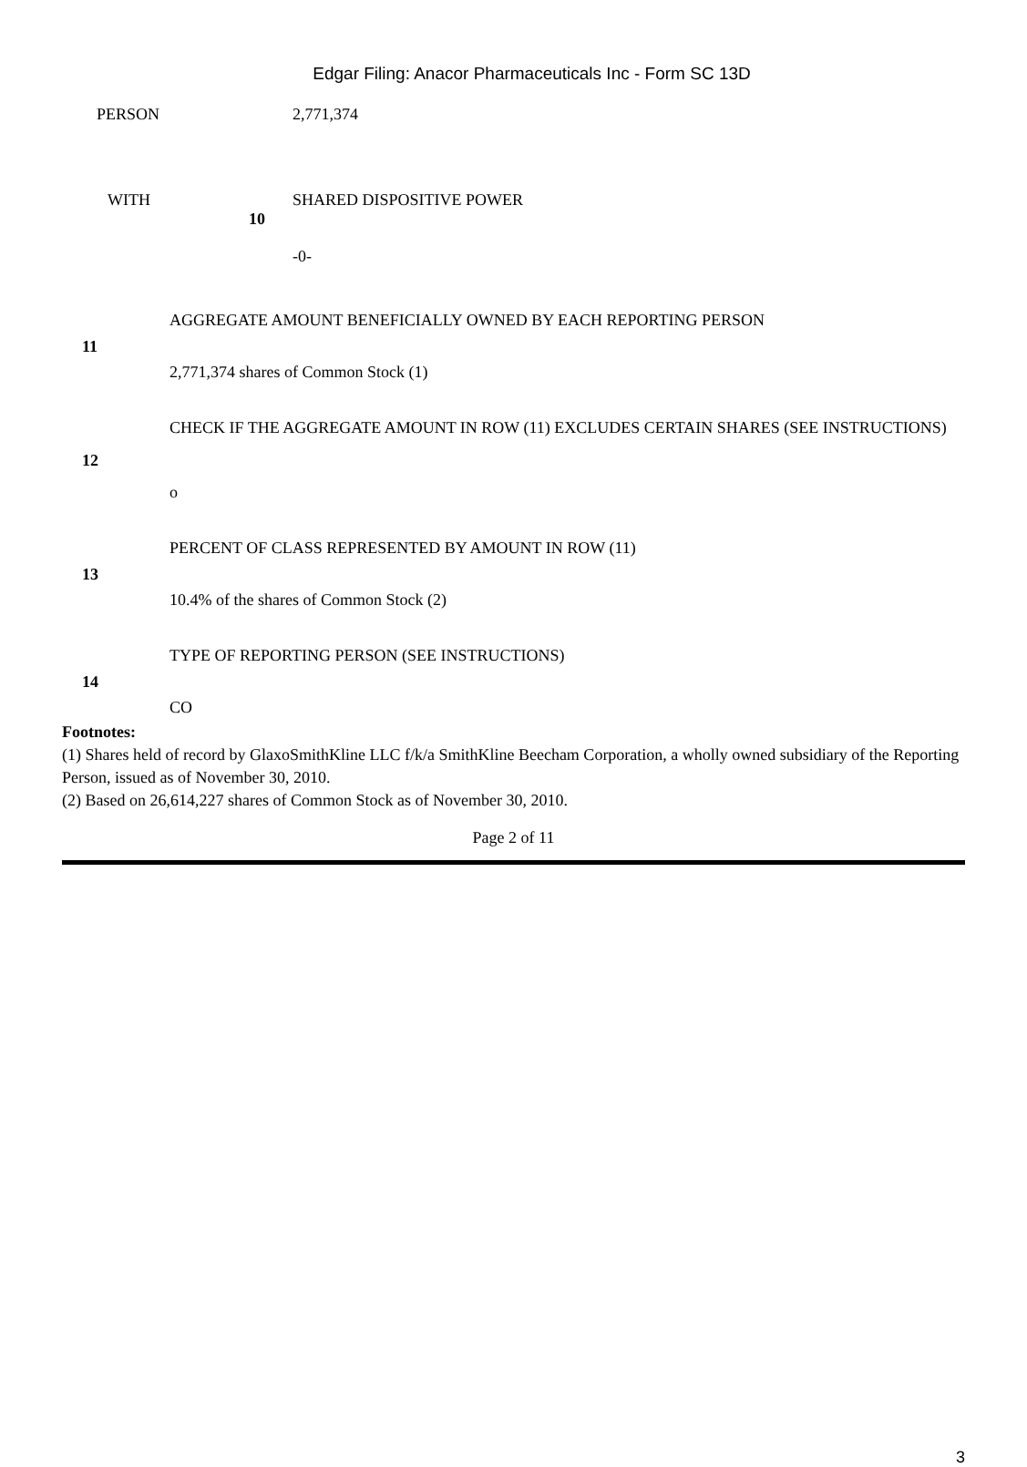Edgar Filing: Anacor Pharmaceuticals Inc - Form SC 13D
| PERSON | | 2,771,374 |
| WITH | | SHARED DISPOSITIVE POWER |
| 10 | | |
| | | -0- |
| 11 | AGGREGATE AMOUNT BENEFICIALLY OWNED BY EACH REPORTING PERSON |
| | 2,771,374 shares of Common Stock (1) |
| 12 | CHECK IF THE AGGREGATE AMOUNT IN ROW (11) EXCLUDES CERTAIN SHARES (SEE INSTRUCTIONS) |
| | o |
| 13 | PERCENT OF CLASS REPRESENTED BY AMOUNT IN ROW (11) |
| | 10.4% of the shares of Common Stock (2) |
| 14 | TYPE OF REPORTING PERSON (SEE INSTRUCTIONS) |
| | CO |
Footnotes:
(1) Shares held of record by GlaxoSmithKline LLC f/k/a SmithKline Beecham Corporation, a wholly owned subsidiary of the Reporting Person, issued as of November 30, 2010.
(2) Based on 26,614,227 shares of Common Stock as of November 30, 2010.
Page 2 of 11
3